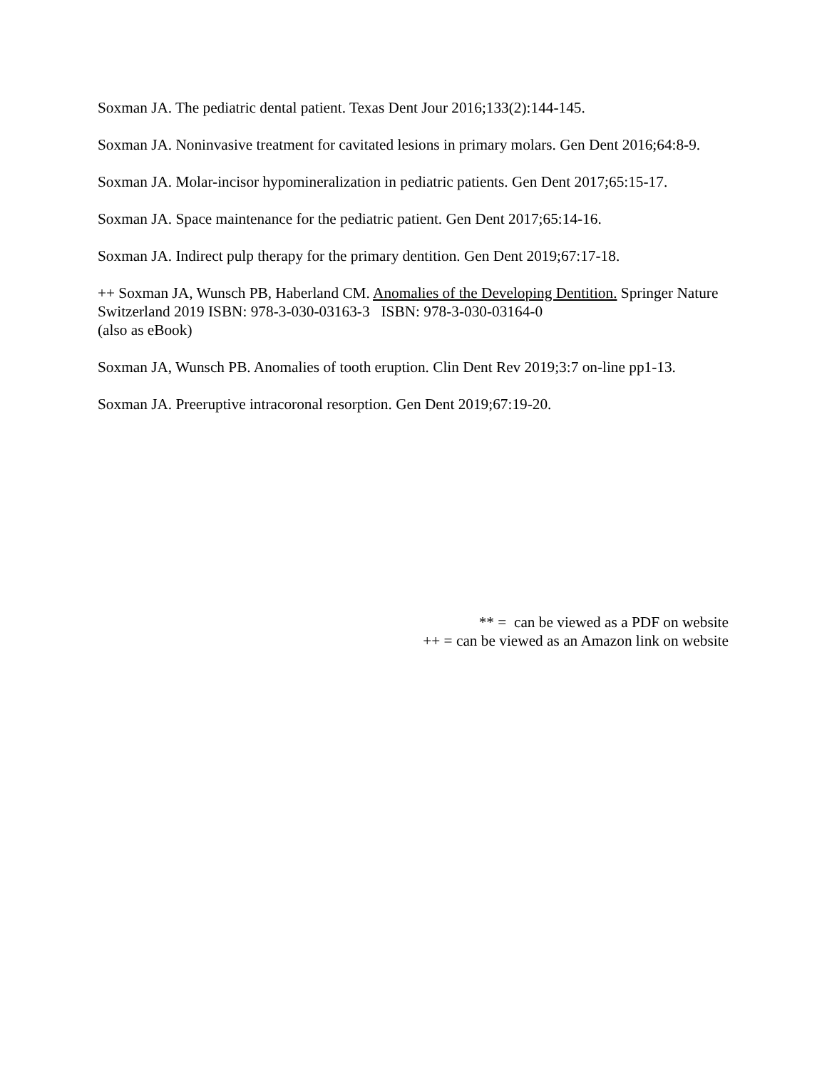Soxman JA. The pediatric dental patient. Texas Dent Jour 2016;133(2):144-145.
Soxman JA. Noninvasive treatment for cavitated lesions in primary molars. Gen Dent 2016;64:8-9.
Soxman JA. Molar-incisor hypomineralization in pediatric patients. Gen Dent 2017;65:15-17.
Soxman JA. Space maintenance for the pediatric patient. Gen Dent 2017;65:14-16.
Soxman JA. Indirect pulp therapy for the primary dentition. Gen Dent 2019;67:17-18.
++ Soxman JA, Wunsch PB, Haberland CM. Anomalies of the Developing Dentition. Springer Nature Switzerland 2019 ISBN: 978-3-030-03163-3 ISBN: 978-3-030-03164-0
(also as eBook)
Soxman JA, Wunsch PB. Anomalies of tooth eruption. Clin Dent Rev 2019;3:7 on-line pp1-13.
Soxman JA. Preeruptive intracoronal resorption. Gen Dent 2019;67:19-20.
** = can be viewed as a PDF on website
++ = can be viewed as an Amazon link on website